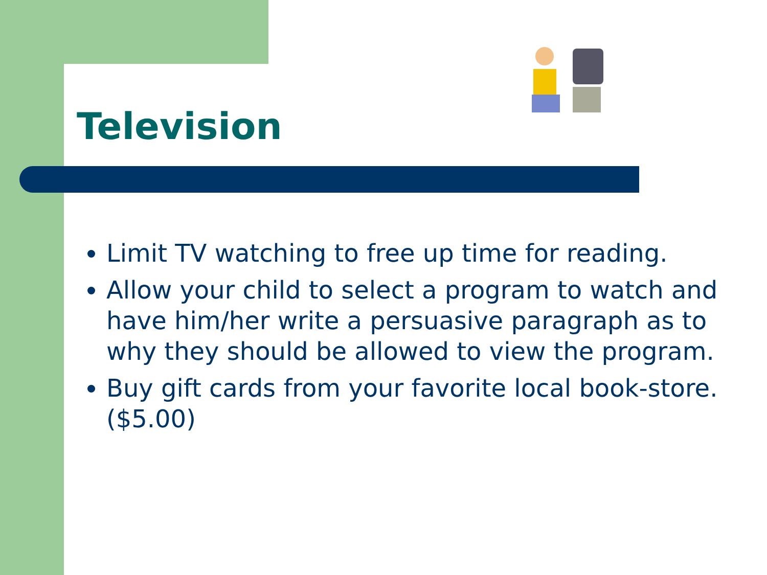Television
Limit TV watching to free up time for reading.
Allow your child to select a program to watch and have him/her write a persuasive paragraph as to why they should be allowed to view the program.
Buy gift cards from your favorite local book-store. ($5.00)